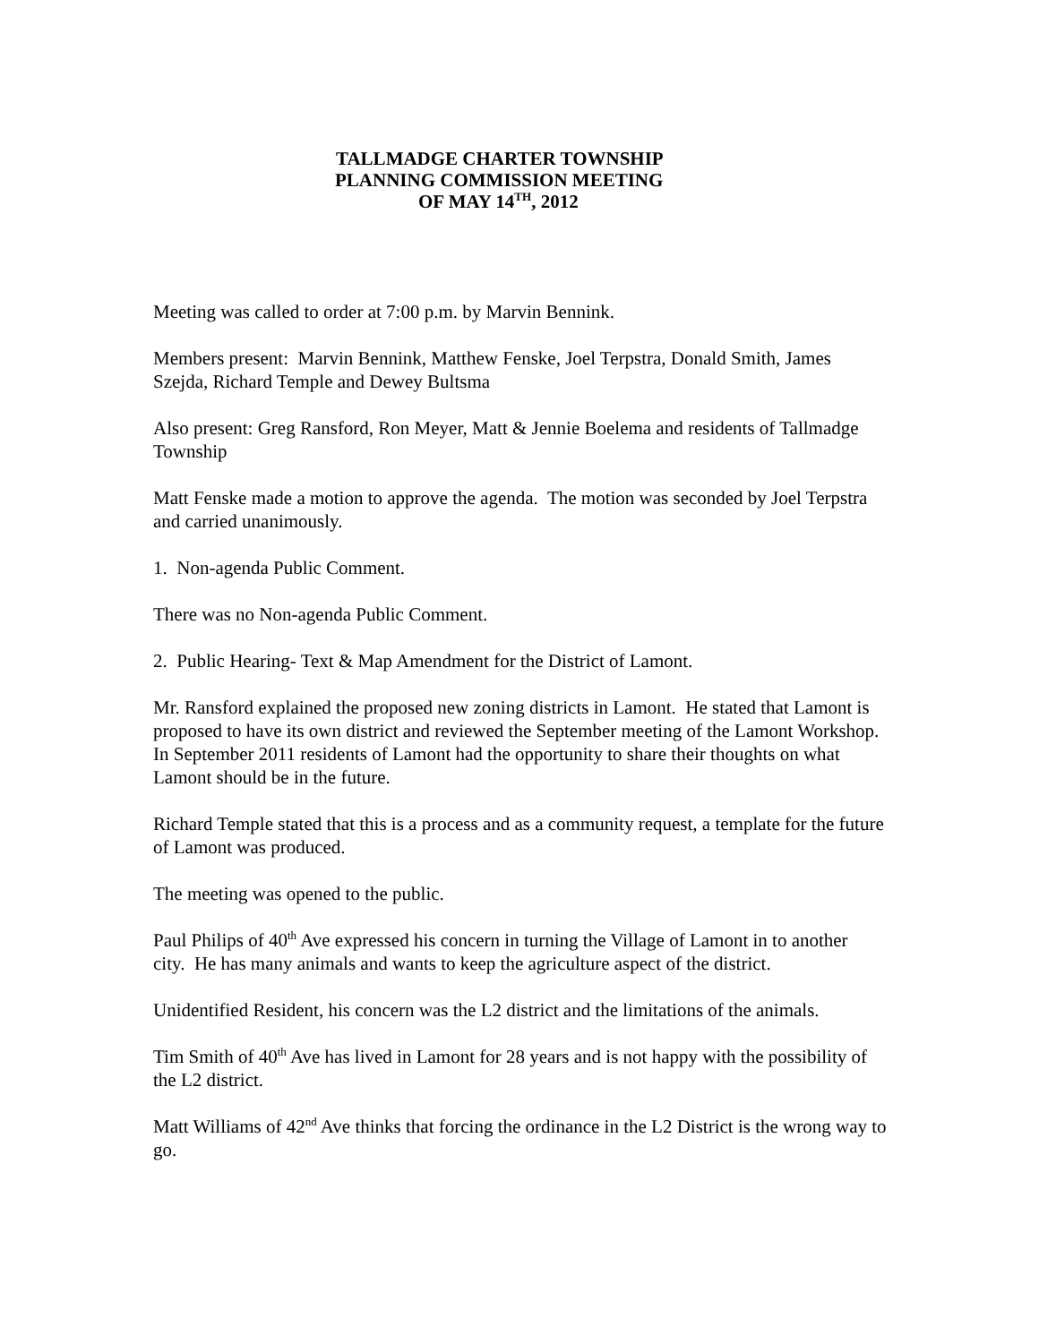TALLMADGE CHARTER TOWNSHIP
PLANNING COMMISSION MEETING
OF MAY 14<sup>TH</sup>, 2012
Meeting was called to order at 7:00 p.m. by Marvin Bennink.
Members present: Marvin Bennink, Matthew Fenske, Joel Terpstra, Donald Smith, James Szejda, Richard Temple and Dewey Bultsma
Also present: Greg Ransford, Ron Meyer, Matt & Jennie Boelema and residents of Tallmadge Township
Matt Fenske made a motion to approve the agenda. The motion was seconded by Joel Terpstra and carried unanimously.
1. Non-agenda Public Comment.
There was no Non-agenda Public Comment.
2. Public Hearing- Text & Map Amendment for the District of Lamont.
Mr. Ransford explained the proposed new zoning districts in Lamont. He stated that Lamont is proposed to have its own district and reviewed the September meeting of the Lamont Workshop. In September 2011 residents of Lamont had the opportunity to share their thoughts on what Lamont should be in the future.
Richard Temple stated that this is a process and as a community request, a template for the future of Lamont was produced.
The meeting was opened to the public.
Paul Philips of 40<sup>th</sup> Ave expressed his concern in turning the Village of Lamont in to another city. He has many animals and wants to keep the agriculture aspect of the district.
Unidentified Resident, his concern was the L2 district and the limitations of the animals.
Tim Smith of 40<sup>th</sup> Ave has lived in Lamont for 28 years and is not happy with the possibility of the L2 district.
Matt Williams of 42<sup>nd</sup> Ave thinks that forcing the ordinance in the L2 District is the wrong way to go.